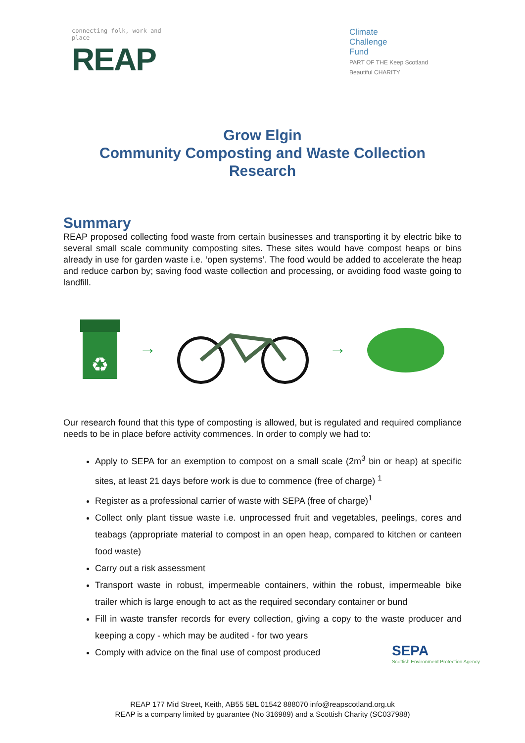connecting folk, work and place
REAP
Climate
Challenge
Fund
PART OF THE Keep Scotland Beautiful CHARITY
Grow Elgin
Community Composting and Waste Collection
Research
Summary
REAP proposed collecting food waste from certain businesses and transporting it by electric bike to several small scale community composting sites. These sites would have compost heaps or bins already in use for garden waste i.e. ‘open systems’. The food would be added to accelerate the heap and reduce carbon by; saving food waste collection and processing, or avoiding food waste going to landfill.
♻
→ →
Our research found that this type of composting is allowed, but is regulated and required compliance needs to be in place before activity commences. In order to comply we had to:
Apply to SEPA for an exemption to compost on a small scale (2m<sup>3</sup> bin or heap) at specific sites, at least 21 days before work is due to commence (free of charge) <sup>1</sup>
Register as a professional carrier of waste with SEPA (free of charge)<sup>1</sup>
Collect only plant tissue waste i.e. unprocessed fruit and vegetables, peelings, cores and teabags (appropriate material to compost in an open heap, compared to kitchen or canteen food waste)
Carry out a risk assessment
Transport waste in robust, impermeable containers, within the robust, impermeable bike trailer which is large enough to act as the required secondary container or bund
Fill in waste transfer records for every collection, giving a copy to the waste producer and keeping a copy - which may be audited - for two years
Comply with advice on the final use of compost produced
SEPA
Scottish Environment Protection Agency
REAP 177 Mid Street, Keith, AB55 5BL 01542 888070 info@reapscotland.org.uk
REAP is a company limited by guarantee (No 316989) and a Scottish Charity (SC037988)